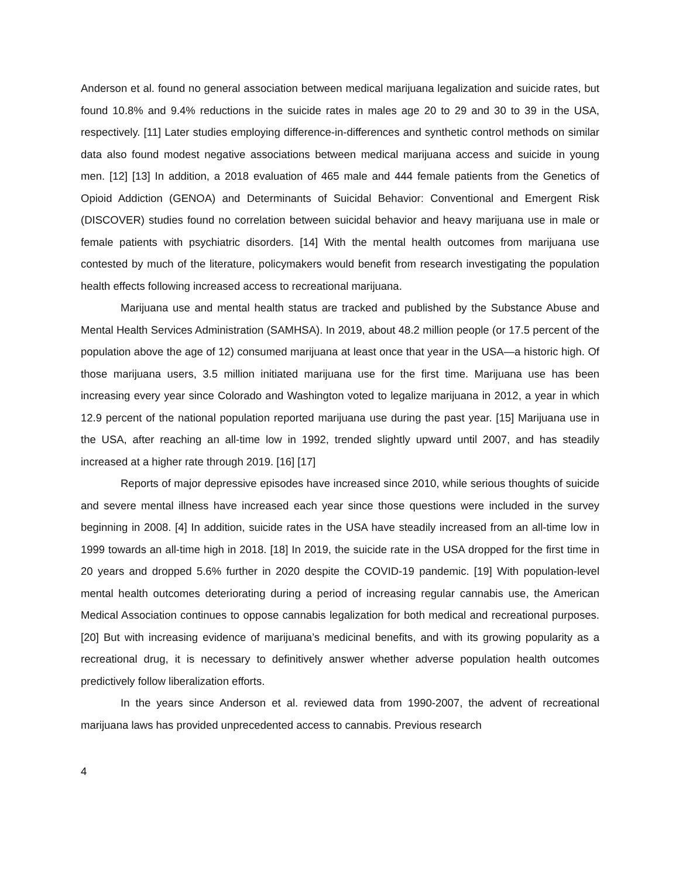Anderson et al. found no general association between medical marijuana legalization and suicide rates, but found 10.8% and 9.4% reductions in the suicide rates in males age 20 to 29 and 30 to 39 in the USA, respectively. [11] Later studies employing difference-in-differences and synthetic control methods on similar data also found modest negative associations between medical marijuana access and suicide in young men. [12] [13] In addition, a 2018 evaluation of 465 male and 444 female patients from the Genetics of Opioid Addiction (GENOA) and Determinants of Suicidal Behavior: Conventional and Emergent Risk (DISCOVER) studies found no correlation between suicidal behavior and heavy marijuana use in male or female patients with psychiatric disorders. [14] With the mental health outcomes from marijuana use contested by much of the literature, policymakers would benefit from research investigating the population health effects following increased access to recreational marijuana.
Marijuana use and mental health status are tracked and published by the Substance Abuse and Mental Health Services Administration (SAMHSA). In 2019, about 48.2 million people (or 17.5 percent of the population above the age of 12) consumed marijuana at least once that year in the USA—a historic high. Of those marijuana users, 3.5 million initiated marijuana use for the first time. Marijuana use has been increasing every year since Colorado and Washington voted to legalize marijuana in 2012, a year in which 12.9 percent of the national population reported marijuana use during the past year. [15] Marijuana use in the USA, after reaching an all-time low in 1992, trended slightly upward until 2007, and has steadily increased at a higher rate through 2019. [16] [17]
Reports of major depressive episodes have increased since 2010, while serious thoughts of suicide and severe mental illness have increased each year since those questions were included in the survey beginning in 2008. [4] In addition, suicide rates in the USA have steadily increased from an all-time low in 1999 towards an all-time high in 2018. [18] In 2019, the suicide rate in the USA dropped for the first time in 20 years and dropped 5.6% further in 2020 despite the COVID-19 pandemic. [19] With population-level mental health outcomes deteriorating during a period of increasing regular cannabis use, the American Medical Association continues to oppose cannabis legalization for both medical and recreational purposes. [20] But with increasing evidence of marijuana’s medicinal benefits, and with its growing popularity as a recreational drug, it is necessary to definitively answer whether adverse population health outcomes predictively follow liberalization efforts.
In the years since Anderson et al. reviewed data from 1990-2007, the advent of recreational marijuana laws has provided unprecedented access to cannabis. Previous research
4